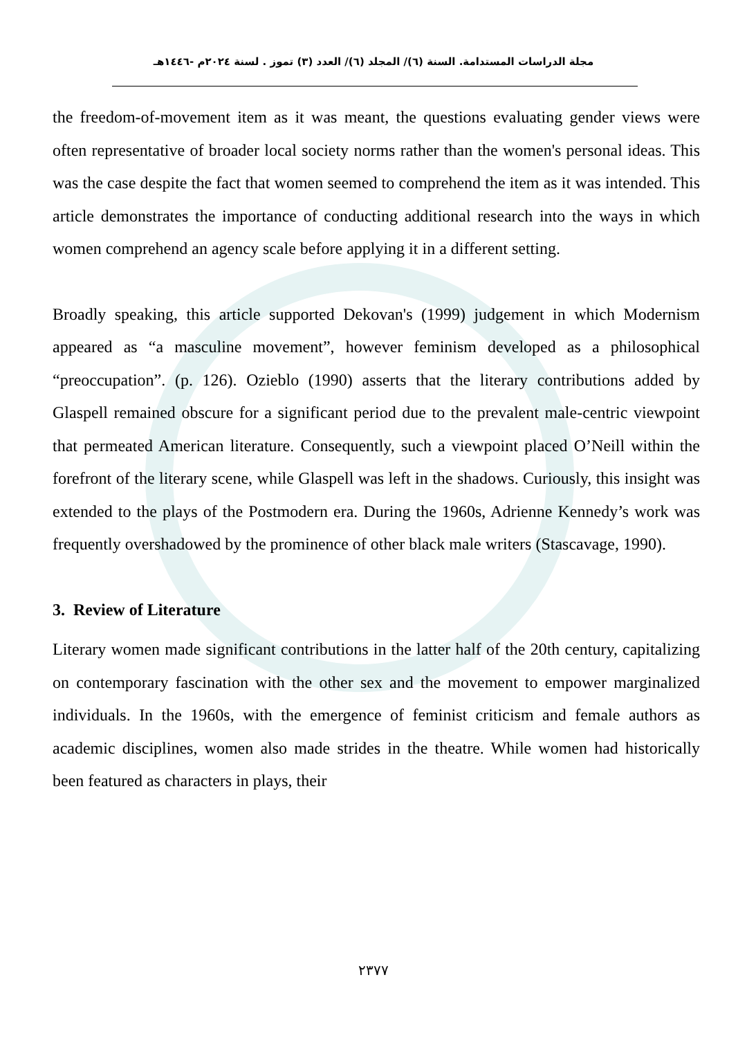مجلة الدراسات المستدامة. السنة (٦)/ المجلد (٦)/ العدد (٣) تموز . لسنة ٢٠٢٤م -١٤٤٦هـ
the freedom-of-movement item as it was meant, the questions evaluating gender views were often representative of broader local society norms rather than the women's personal ideas. This was the case despite the fact that women seemed to comprehend the item as it was intended. This article demonstrates the importance of conducting additional research into the ways in which women comprehend an agency scale before applying it in a different setting.
Broadly speaking, this article supported Dekovan's (1999) judgement in which Modernism appeared as “a masculine movement”, however feminism developed as a philosophical “preoccupation”. (p. 126). Ozieblo (1990) asserts that the literary contributions added by Glaspell remained obscure for a significant period due to the prevalent male-centric viewpoint that permeated American literature. Consequently, such a viewpoint placed O’Neill within the forefront of the literary scene, while Glaspell was left in the shadows. Curiously, this insight was extended to the plays of the Postmodern era. During the 1960s, Adrienne Kennedy’s work was frequently overshadowed by the prominence of other black male writers (Stascavage, 1990).
3. Review of Literature
Literary women made significant contributions in the latter half of the 20th century, capitalizing on contemporary fascination with the other sex and the movement to empower marginalized individuals. In the 1960s, with the emergence of feminist criticism and female authors as academic disciplines, women also made strides in the theatre. While women had historically been featured as characters in plays, their
٢٣٧٧